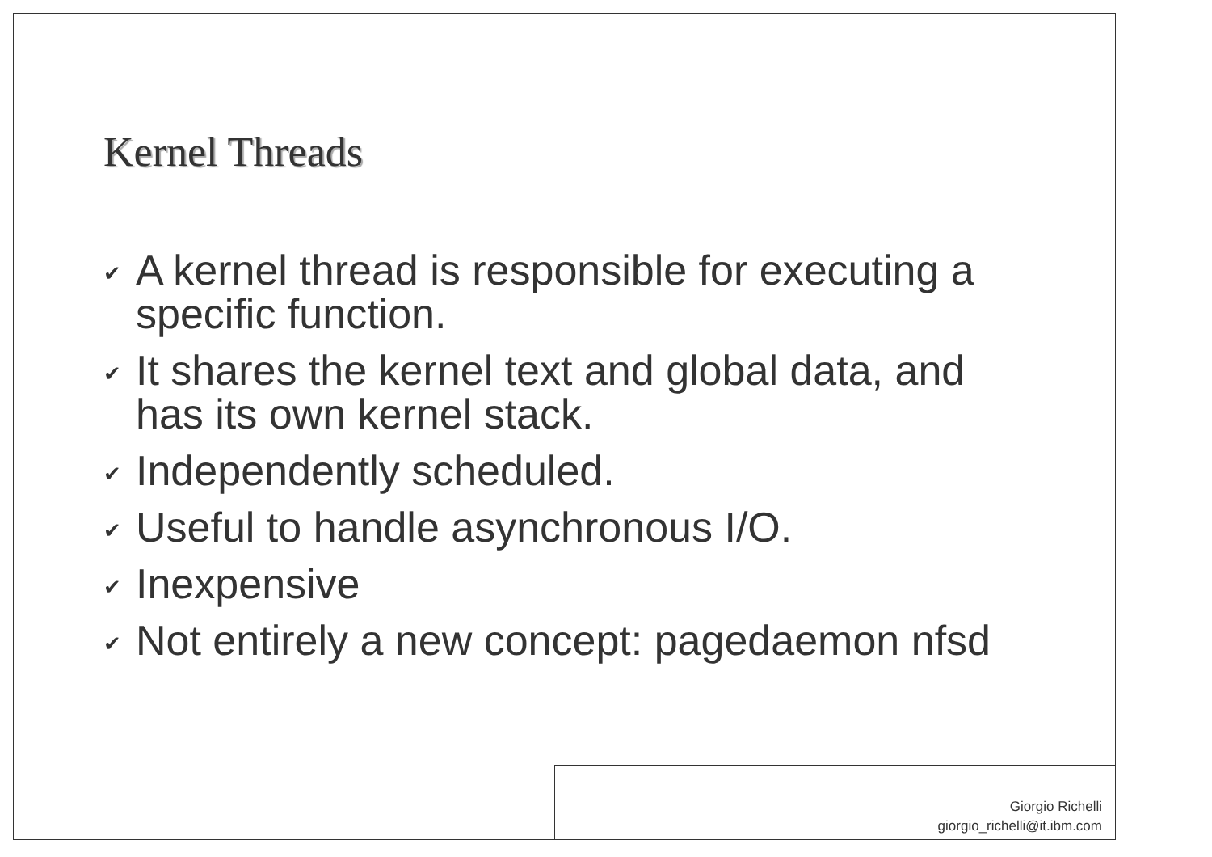Kernel Threads
✔ A kernel thread is responsible for executing a specific function.
✔ It shares the kernel text and global data, and has its own kernel stack.
✔ Independently scheduled.
✔ Useful to handle asynchronous I/O.
✔ Inexpensive
✔ Not entirely a new concept: pagedaemon nfsd
Giorgio Richelli
giorgio_richelli@it.ibm.com